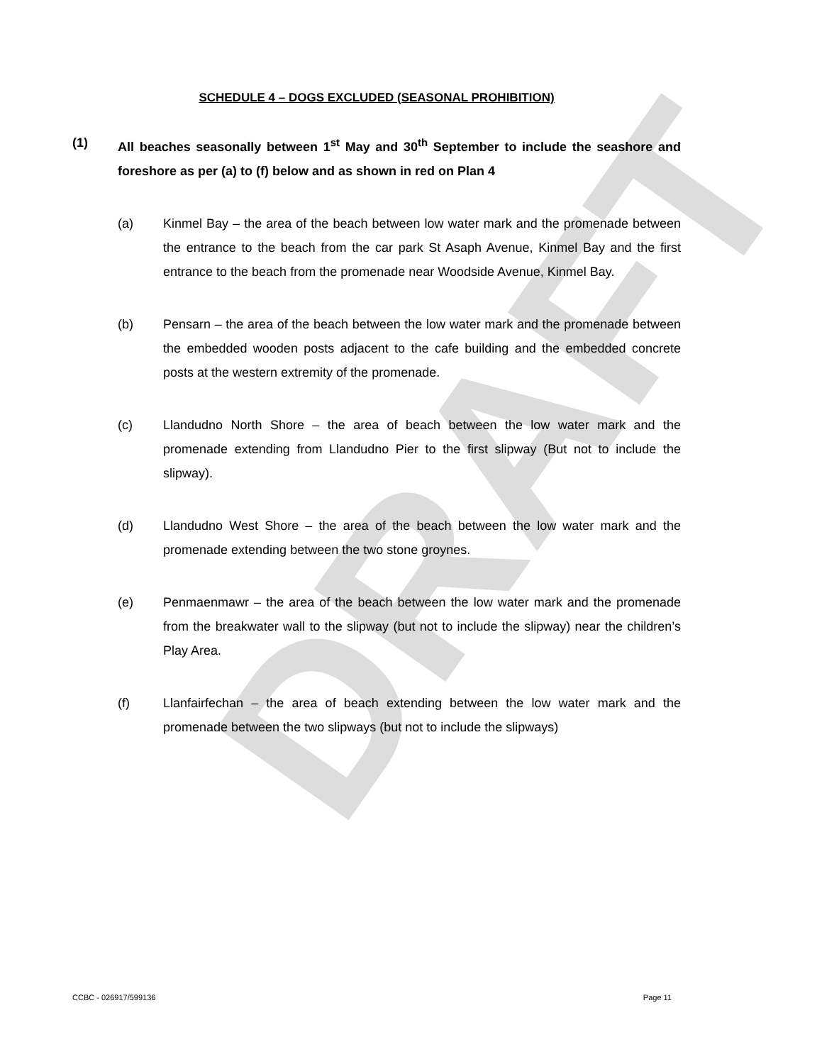DRAFT
SCHEDULE 4 – DOGS EXCLUDED (SEASONAL PROHIBITION)
(1) All beaches seasonally between 1<sup>st</sup> May and 30<sup>th</sup> September to include the seashore and foreshore as per (a) to (f) below and as shown in red on Plan 4
(a) Kinmel Bay – the area of the beach between low water mark and the promenade between the entrance to the beach from the car park St Asaph Avenue, Kinmel Bay and the first entrance to the beach from the promenade near Woodside Avenue, Kinmel Bay.
(b) Pensarn – the area of the beach between the low water mark and the promenade between the embedded wooden posts adjacent to the cafe building and the embedded concrete posts at the western extremity of the promenade.
(c) Llandudno North Shore – the area of beach between the low water mark and the promenade extending from Llandudno Pier to the first slipway (But not to include the slipway).
(d) Llandudno West Shore – the area of the beach between the low water mark and the promenade extending between the two stone groynes.
(e) Penmaenmawr – the area of the beach between the low water mark and the promenade from the breakwater wall to the slipway (but not to include the slipway) near the children’s Play Area.
(f) Llanfairfechan – the area of beach extending between the low water mark and the promenade between the two slipways (but not to include the slipways)
CCBC - 026917/599136 Page 11